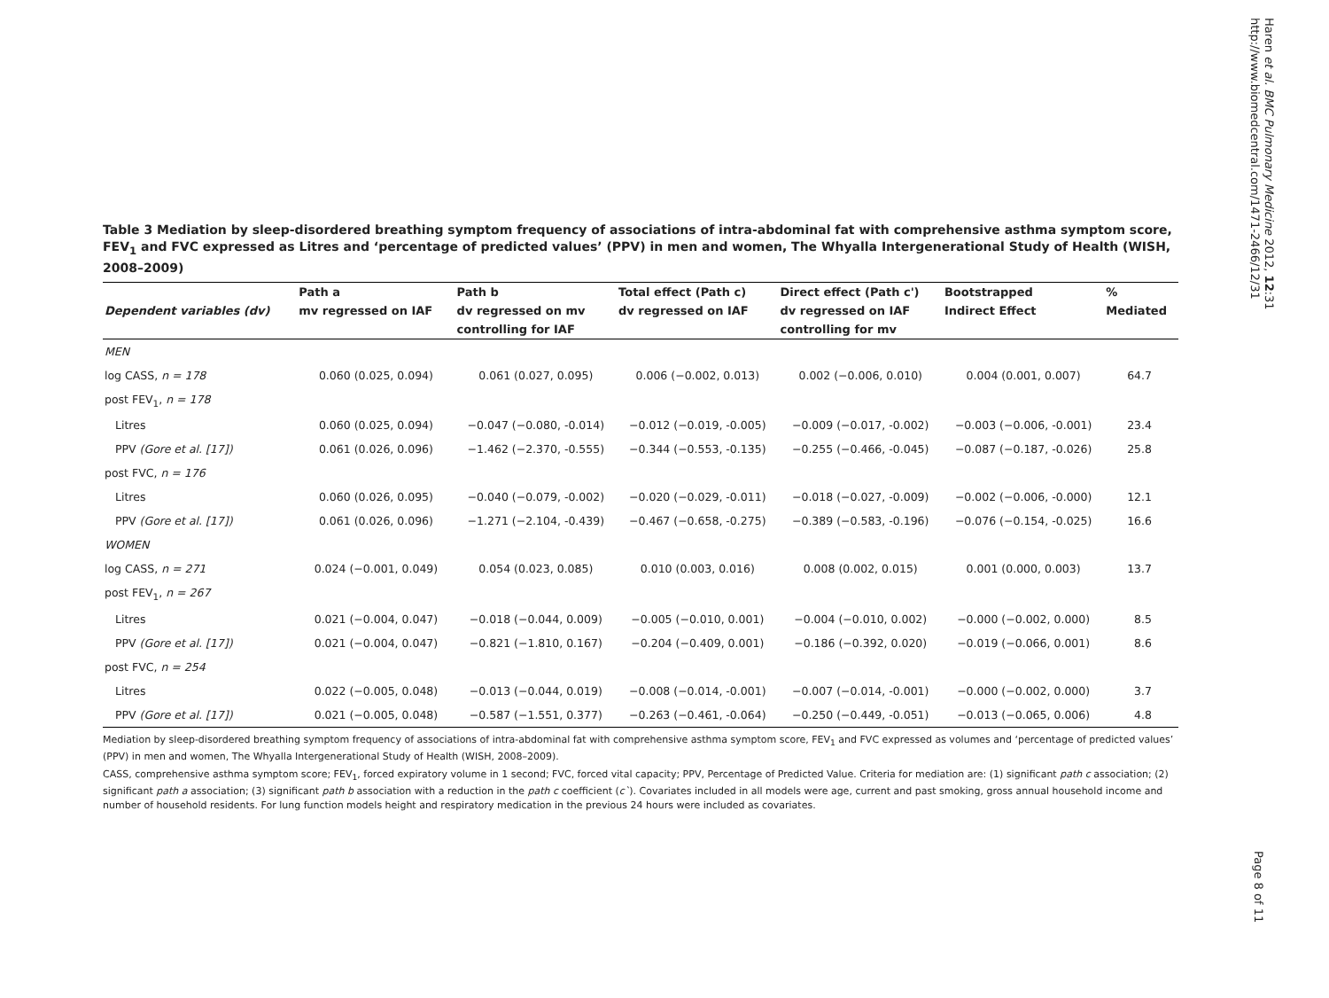Haren et al. BMC Pulmonary Medicine 2012, 12:31
http://www.biomedcentral.com/1471-2466/12/31
Table 3 Mediation by sleep-disordered breathing symptom frequency of associations of intra-abdominal fat with comprehensive asthma symptom score, FEV<sub>1</sub> and FVC expressed as Litres and ‘percentage of predicted values’ (PPV) in men and women, The Whyalla Intergenerational Study of Health (WISH, 2008–2009)
| | Path a | Path b | Total effect (Path c) | Direct effect (Path c') | Bootstrapped | % |
| --- | --- | --- | --- | --- | --- | --- |
| Dependent variables (dv) | mv regressed on IAF | dv regressed on mv | dv regressed on IAF | dv regressed on IAF | Indirect Effect | Mediated |
| | | controlling for IAF | | controlling for mv | | |
| MEN | | | | | | |
| log CASS, n = 178 | 0.060 (0.025, 0.094) | 0.061 (0.027, 0.095) | 0.006 (−0.002, 0.013) | 0.002 (−0.006, 0.010) | 0.004 (0.001, 0.007) | 64.7 |
| post FEV<sub>1</sub>, n = 178 | | | | | | |
| Litres | 0.060 (0.025, 0.094) | −0.047 (−0.080, -0.014) | −0.012 (−0.019, -0.005) | −0.009 (−0.017, -0.002) | −0.003 (−0.006, -0.001) | 23.4 |
| PPV (Gore et al. [17]) | 0.061 (0.026, 0.096) | −1.462 (−2.370, -0.555) | −0.344 (−0.553, -0.135) | −0.255 (−0.466, -0.045) | −0.087 (−0.187, -0.026) | 25.8 |
| post FVC, n = 176 | | | | | | |
| Litres | 0.060 (0.026, 0.095) | −0.040 (−0.079, -0.002) | −0.020 (−0.029, -0.011) | −0.018 (−0.027, -0.009) | −0.002 (−0.006, -0.000) | 12.1 |
| PPV (Gore et al. [17]) | 0.061 (0.026, 0.096) | −1.271 (−2.104, -0.439) | −0.467 (−0.658, -0.275) | −0.389 (−0.583, -0.196) | −0.076 (−0.154, -0.025) | 16.6 |
| WOMEN | | | | | | |
| log CASS, n = 271 | 0.024 (−0.001, 0.049) | 0.054 (0.023, 0.085) | 0.010 (0.003, 0.016) | 0.008 (0.002, 0.015) | 0.001 (0.000, 0.003) | 13.7 |
| post FEV<sub>1</sub>, n = 267 | | | | | | |
| Litres | 0.021 (−0.004, 0.047) | −0.018 (−0.044, 0.009) | −0.005 (−0.010, 0.001) | −0.004 (−0.010, 0.002) | −0.000 (−0.002, 0.000) | 8.5 |
| PPV (Gore et al. [17]) | 0.021 (−0.004, 0.047) | −0.821 (−1.810, 0.167) | −0.204 (−0.409, 0.001) | −0.186 (−0.392, 0.020) | −0.019 (−0.066, 0.001) | 8.6 |
| post FVC, n = 254 | | | | | | |
| Litres | 0.022 (−0.005, 0.048) | −0.013 (−0.044, 0.019) | −0.008 (−0.014, -0.001) | −0.007 (−0.014, -0.001) | −0.000 (−0.002, 0.000) | 3.7 |
| PPV (Gore et al. [17]) | 0.021 (−0.005, 0.048) | −0.587 (−1.551, 0.377) | −0.263 (−0.461, -0.064) | −0.250 (−0.449, -0.051) | −0.013 (−0.065, 0.006) | 4.8 |
Mediation by sleep-disordered breathing symptom frequency of associations of intra-abdominal fat with comprehensive asthma symptom score, FEV<sub>1</sub> and FVC expressed as volumes and ‘percentage of predicted values’ (PPV) in men and women, The Whyalla Intergenerational Study of Health (WISH, 2008–2009).
CASS, comprehensive asthma symptom score; FEV<sub>1</sub>, forced expiratory volume in 1 second; FVC, forced vital capacity; PPV, Percentage of Predicted Value. Criteria for mediation are: (1) significant path c association; (2) significant path a association; (3) significant path b association with a reduction in the path c coefficient (c`). Covariates included in all models were age, current and past smoking, gross annual household income and number of household residents. For lung function models height and respiratory medication in the previous 24 hours were included as covariates.
Page 8 of 11